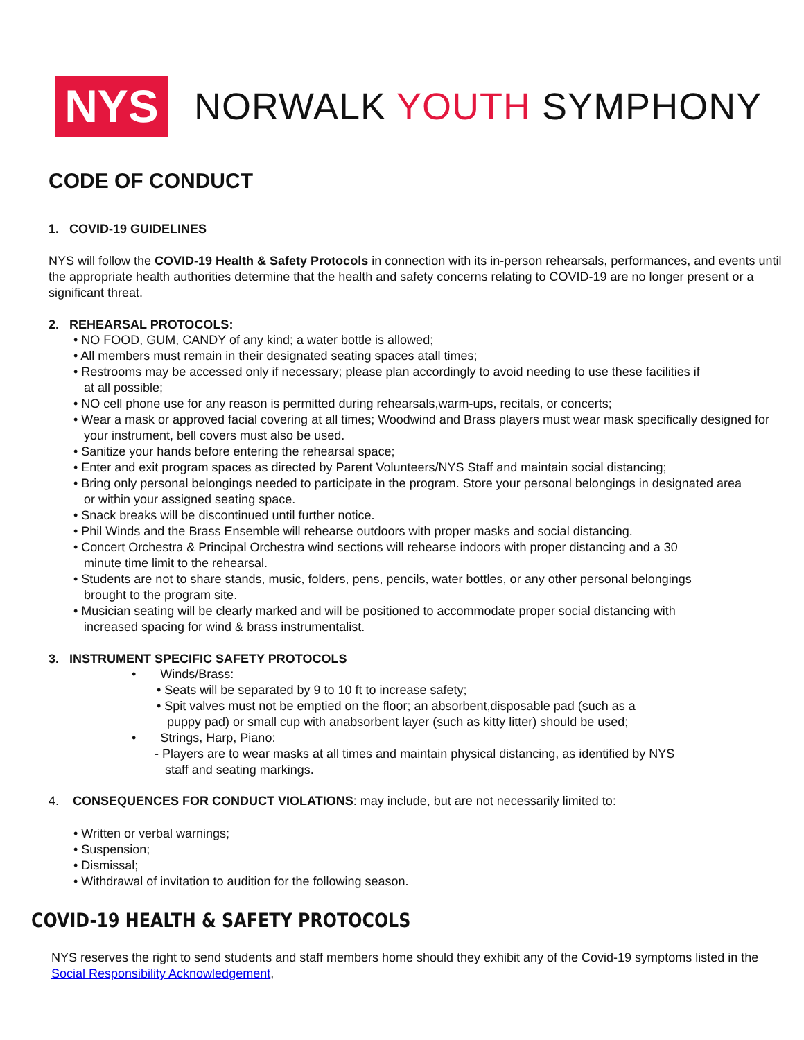NYS
NORWALK YOUTH SYMPHONY
CODE OF CONDUCT
1. COVID-19 GUIDELINES
NYS will follow the COVID-19 Health & Safety Protocols in connection with its in-person rehearsals, performances, and events until the appropriate health authorities determine that the health and safety concerns relating to COVID-19 are no longer present or a significant threat.
2. REHEARSAL PROTOCOLS:
• NO FOOD, GUM, CANDY of any kind; a water bottle is allowed;
• All members must remain in their designated seating spaces atall times;
• Restrooms may be accessed only if necessary; please plan accordingly to avoid needing to use these facilities if
at all possible;
• NO cell phone use for any reason is permitted during rehearsals,warm-ups, recitals, or concerts;
• Wear a mask or approved facial covering at all times; Woodwind and Brass players must wear mask specifically designed for
your instrument, bell covers must also be used.
• Sanitize your hands before entering the rehearsal space;
• Enter and exit program spaces as directed by Parent Volunteers/NYS Staff and maintain social distancing;
• Bring only personal belongings needed to participate in the program. Store your personal belongings in designated area
or within your assigned seating space.
• Snack breaks will be discontinued until further notice.
• Phil Winds and the Brass Ensemble will rehearse outdoors with proper masks and social distancing.
• Concert Orchestra & Principal Orchestra wind sections will rehearse indoors with proper distancing and a 30
minute time limit to the rehearsal.
• Students are not to share stands, music, folders, pens, pencils, water bottles, or any other personal belongings
brought to the program site.
• Musician seating will be clearly marked and will be positioned to accommodate proper social distancing with
increased spacing for wind & brass instrumentalist.
3. INSTRUMENT SPECIFIC SAFETY PROTOCOLS
• Winds/Brass:
• Seats will be separated by 9 to 10 ft to increase safety;
• Spit valves must not be emptied on the floor; an absorbent,disposable pad (such as a
puppy pad) or small cup with anabsorbent layer (such as kitty litter) should be used;
• Strings, Harp, Piano:
- Players are to wear masks at all times and maintain physical distancing, as identified by NYS
staff and seating markings.
4. CONSEQUENCES FOR CONDUCT VIOLATIONS: may include, but are not necessarily limited to:
• Written or verbal warnings;
• Suspension;
• Dismissal;
• Withdrawal of invitation to audition for the following season.
COVID-19 HEALTH & SAFETY PROTOCOLS
NYS reserves the right to send students and staff members home should they exhibit any of the Covid-19 symptoms listed in the Social Responsibility Acknowledgement,